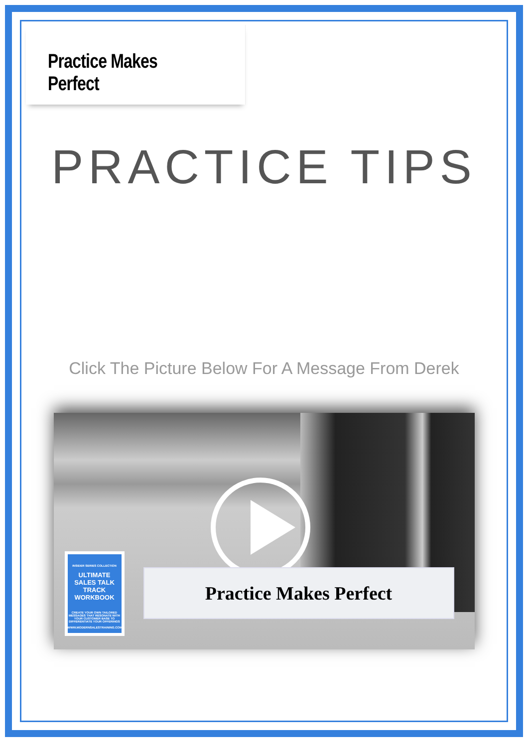Practice Makes Perfect
PRACTICE TIPS
Click The Picture Below For A Message From Derek
INSIDER SERIES COLLECTION
ULTIMATE SALES TALK TRACK WORKBOOK
CREATE YOUR OWN TAILORED MESSAGES THAT RESONATE WITH YOUR CUSTOMER BASE TO DIFFERENTIATE YOUR OFFERINGS
WWW.MODERNSALESTRAINING.COM
Practice Makes Perfect